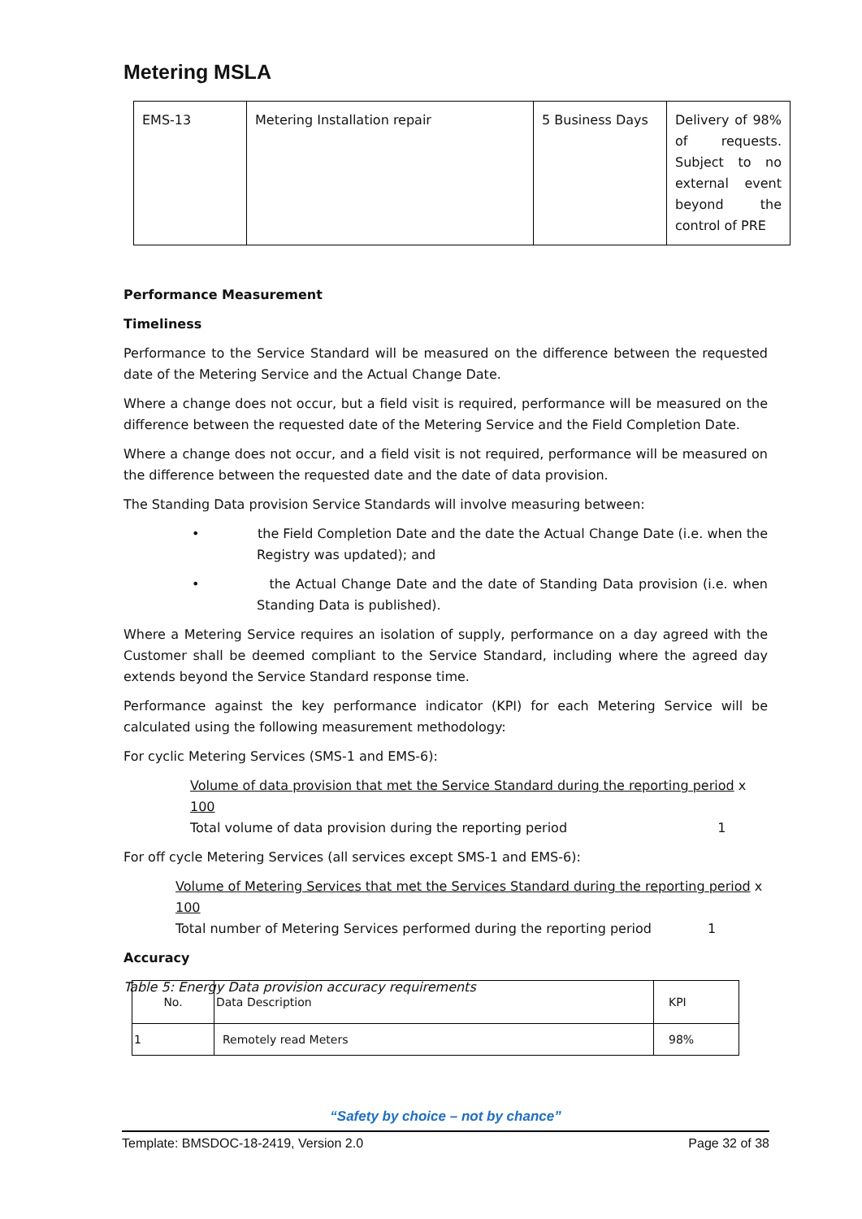Metering MSLA
| EMS-13 | Metering Installation repair | 5 Business Days | Delivery of 98% of requests. Subject to no external event beyond the control of PRE |
Performance Measurement
Timeliness
Performance to the Service Standard will be measured on the difference between the requested date of the Metering Service and the Actual Change Date.
Where a change does not occur, but a field visit is required, performance will be measured on the difference between the requested date of the Metering Service and the Field Completion Date.
Where a change does not occur, and a field visit is not required, performance will be measured on the difference between the requested date and the date of data provision.
The Standing Data provision Service Standards will involve measuring between:
• the Field Completion Date and the date the Actual Change Date (i.e. when the Registry was updated); and
• the Actual Change Date and the date of Standing Data provision (i.e. when Standing Data is published).
Where a Metering Service requires an isolation of supply, performance on a day agreed with the Customer shall be deemed compliant to the Service Standard, including where the agreed day extends beyond the Service Standard response time.
Performance against the key performance indicator (KPI) for each Metering Service will be calculated using the following measurement methodology:
For cyclic Metering Services (SMS-1 and EMS-6):
Volume of data provision that met the Service Standard during the reporting period x 100
Total volume of data provision during the reporting period 1
For off cycle Metering Services (all services except SMS-1 and EMS-6):
Volume of Metering Services that met the Services Standard during the reporting period x 100
Total number of Metering Services performed during the reporting period 1
Accuracy
Table 5: Energy Data provision accuracy requirements
| No. | Data Description | KPI |
| 1 | Remotely read Meters | 98% |
“Safety by choice – not by chance”
Template: BMSDOC-18-2419, Version 2.0 Page 32 of 38